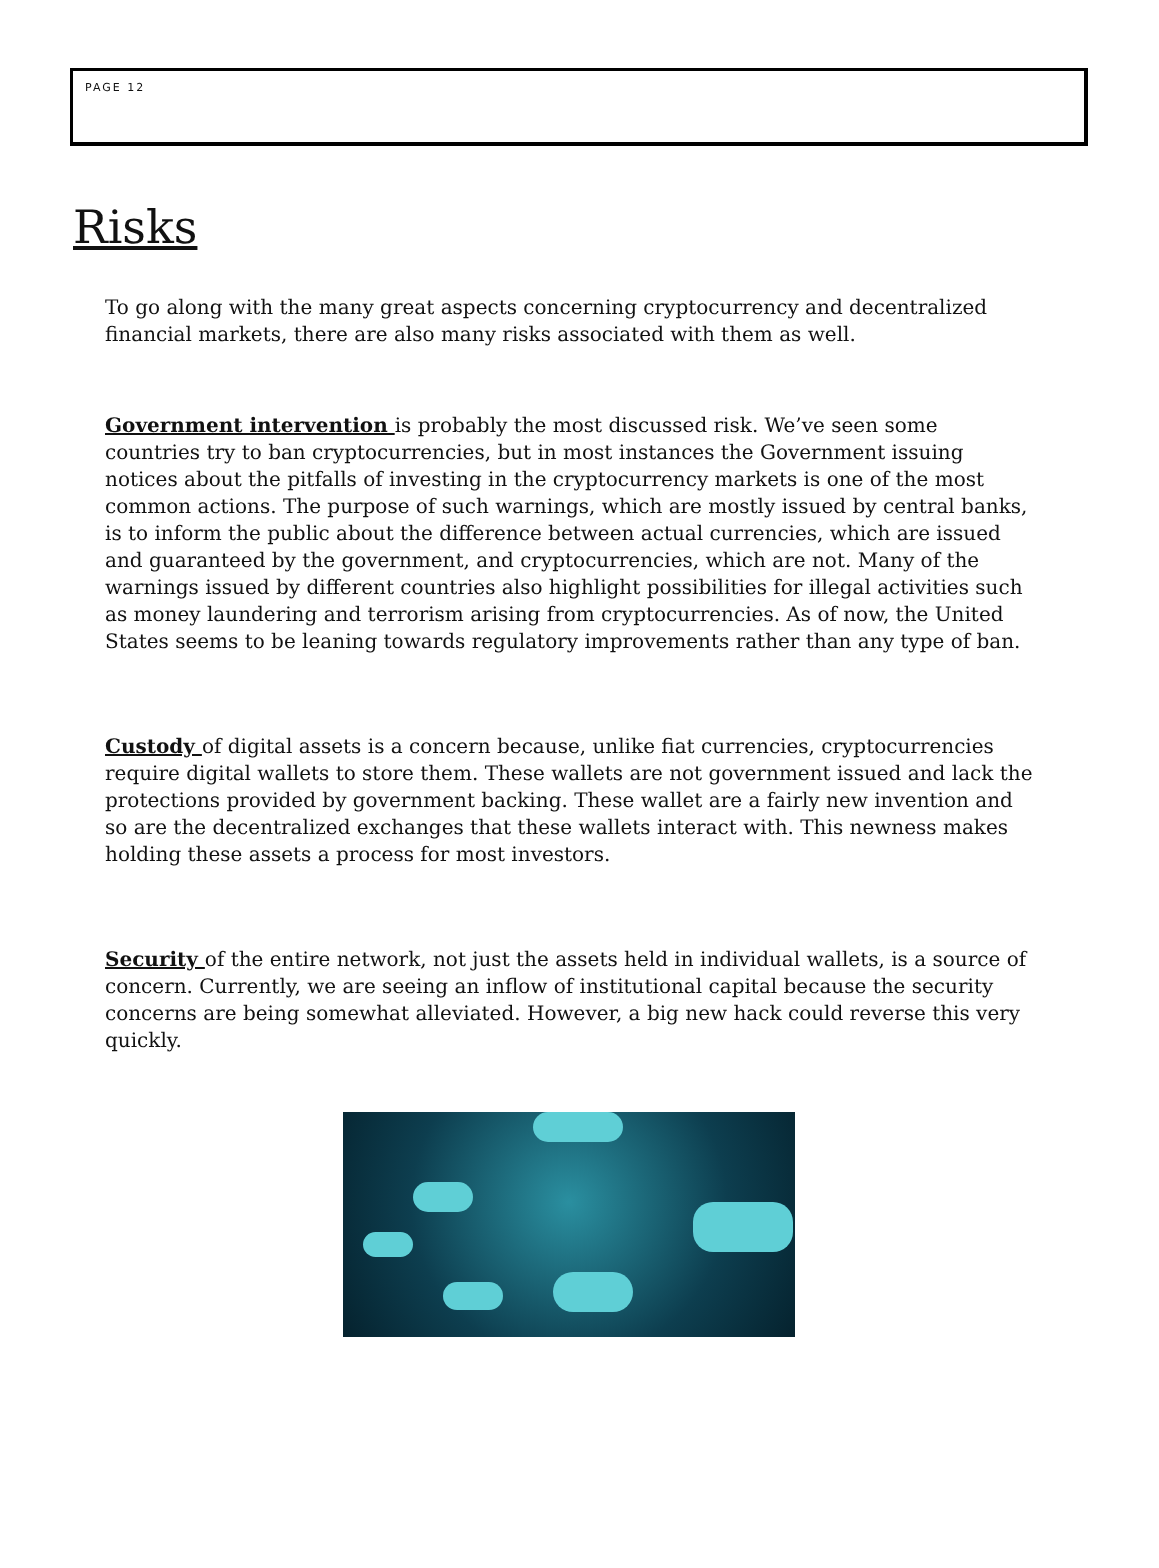PAGE 12
Risks
To go along with the many great aspects concerning cryptocurrency and decentralized financial markets, there are also many risks associated with them as well.
Government intervention is probably the most discussed risk. We’ve seen some countries try to ban cryptocurrencies, but in most instances the Government issuing notices about the pitfalls of investing in the cryptocurrency markets is one of the most common actions. The purpose of such warnings, which are mostly issued by central banks, is to inform the public about the difference between actual currencies, which are issued and guaranteed by the government, and cryptocurrencies, which are not. Many of the warnings issued by different countries also highlight possibilities for illegal activities such as money laundering and terrorism arising from cryptocurrencies. As of now, the United States seems to be leaning towards regulatory improvements rather than any type of ban.
Custody of digital assets is a concern because, unlike fiat currencies, cryptocurrencies require digital wallets to store them. These wallets are not government issued and lack the protections provided by government backing. These wallet are a fairly new invention and so are the decentralized exchanges that these wallets interact with. This newness makes holding these assets a process for most investors.
Security of the entire network, not just the assets held in individual wallets, is a source of concern. Currently, we are seeing an inflow of institutional capital because the security concerns are being somewhat alleviated. However, a big new hack could reverse this very quickly.